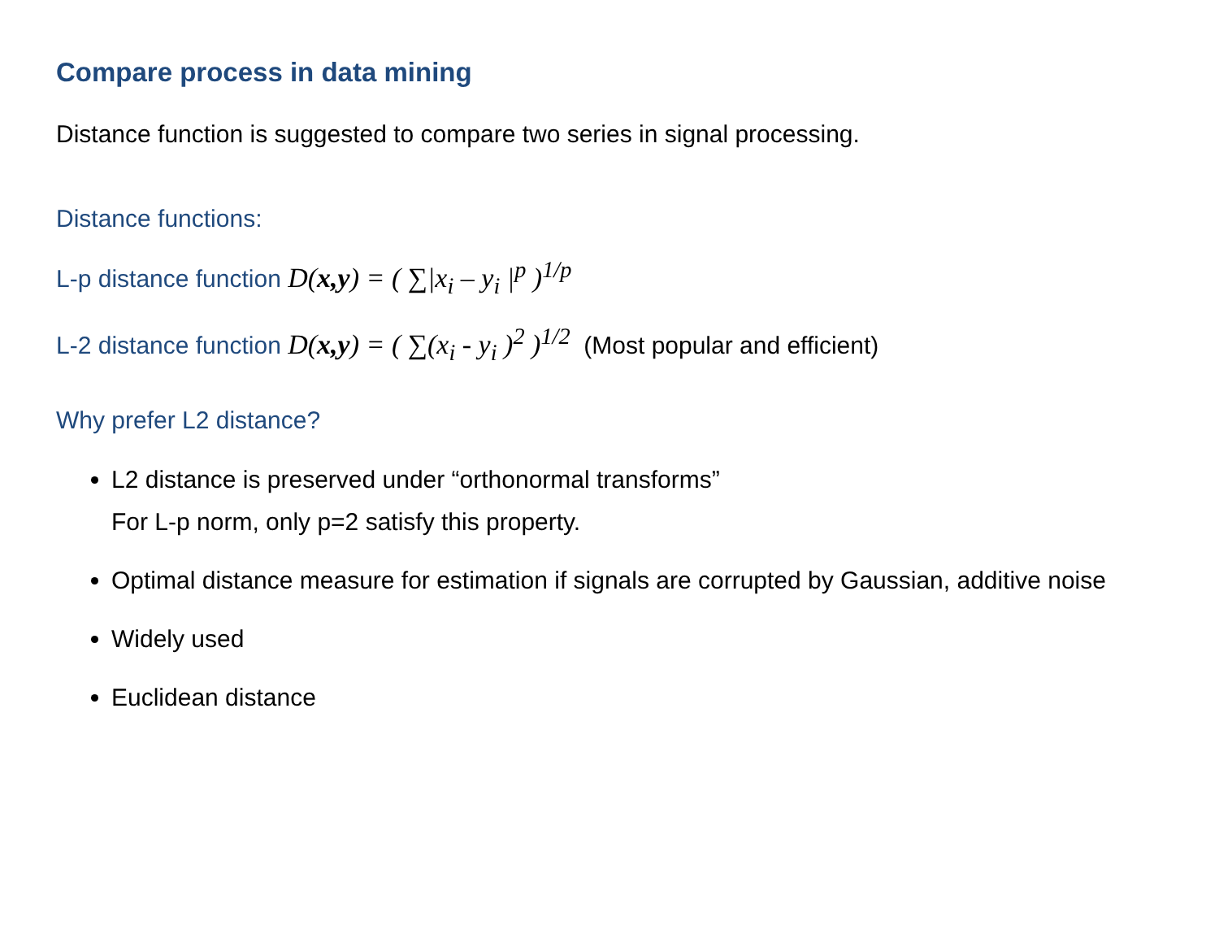Compare process in data mining
Distance function is suggested to compare two series in signal processing.
Distance functions:
L-p distance function D(x,y) = ( ∑|x<sub>i</sub> – y<sub>i</sub> |<sup>p</sup> )<sup>1/p</sup>
L-2 distance function D(x,y) = ( ∑(x<sub>i</sub> - y<sub>i</sub> )<sup>2</sup> )<sup>1/2</sup> (Most popular and efficient)
Why prefer L2 distance?
L2 distance is preserved under “orthonormal transforms”
For L-p norm, only p=2 satisfy this property.
Optimal distance measure for estimation if signals are corrupted by Gaussian, additive noise
Widely used
Euclidean distance